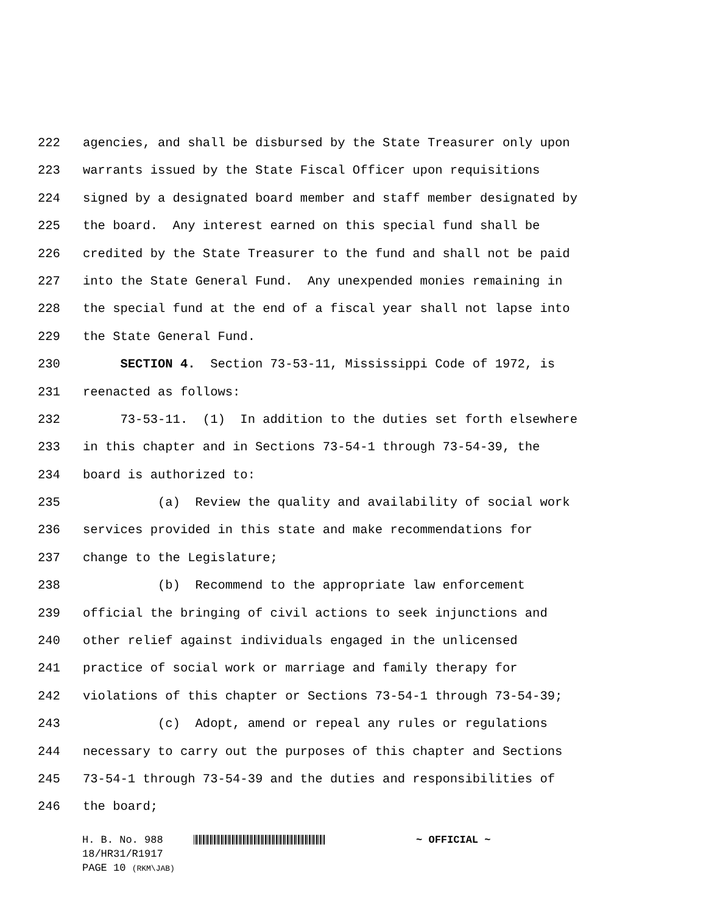222 agencies, and shall be disbursed by the State Treasurer only upon
223 warrants issued by the State Fiscal Officer upon requisitions
224 signed by a designated board member and staff member designated by
225 the board. Any interest earned on this special fund shall be
226 credited by the State Treasurer to the fund and shall not be paid
227 into the State General Fund. Any unexpended monies remaining in
228 the special fund at the end of a fiscal year shall not lapse into
229 the State General Fund.
230 SECTION 4. Section 73-53-11, Mississippi Code of 1972, is
231 reenacted as follows:
232 73-53-11. (1) In addition to the duties set forth elsewhere
233 in this chapter and in Sections 73-54-1 through 73-54-39, the
234 board is authorized to:
235 (a) Review the quality and availability of social work
236 services provided in this state and make recommendations for
237 change to the Legislature;
238 (b) Recommend to the appropriate law enforcement
239 official the bringing of civil actions to seek injunctions and
240 other relief against individuals engaged in the unlicensed
241 practice of social work or marriage and family therapy for
242 violations of this chapter or Sections 73-54-1 through 73-54-39;
243 (c) Adopt, amend or repeal any rules or regulations
244 necessary to carry out the purposes of this chapter and Sections
245 73-54-1 through 73-54-39 and the duties and responsibilities of
246 the board;
H. B. No. 988 ~ OFFICIAL ~
18/HR31/R1917
PAGE 10 (RKM\JAB)